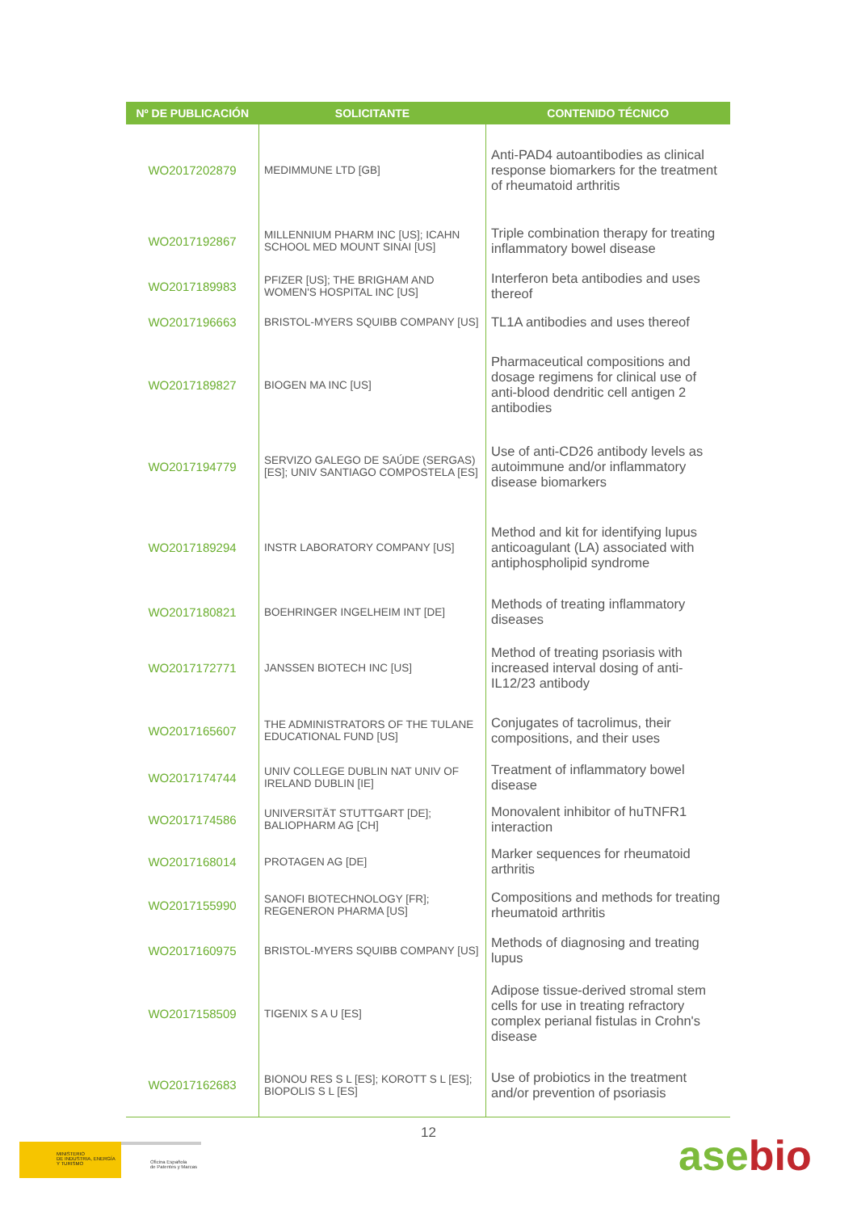| Nº DE PUBLICACIÓN | SOLICITANTE | CONTENIDO TÉCNICO |
| --- | --- | --- |
| WO2017202879 | MEDIMMUNE LTD [GB] | Anti-PAD4 autoantibodies as clinical response biomarkers for the treatment of rheumatoid arthritis |
| WO2017192867 | MILLENNIUM PHARM INC [US]; ICAHN SCHOOL MED MOUNT SINAI [US] | Triple combination therapy for treating inflammatory bowel disease |
| WO2017189983 | PFIZER [US]; THE BRIGHAM AND WOMEN'S HOSPITAL INC [US] | Interferon beta antibodies and uses thereof |
| WO2017196663 | BRISTOL-MYERS SQUIBB COMPANY [US] | TL1A antibodies and uses thereof |
| WO2017189827 | BIOGEN MA INC [US] | Pharmaceutical compositions and dosage regimens for clinical use of anti-blood dendritic cell antigen 2 antibodies |
| WO2017194779 | SERVIZO GALEGO DE SAÚDE (SERGAS) [ES]; UNIV SANTIAGO COMPOSTELA [ES] | Use of anti-CD26 antibody levels as autoimmune and/or inflammatory disease biomarkers |
| WO2017189294 | INSTR LABORATORY COMPANY [US] | Method and kit for identifying lupus anticoagulant (LA) associated with antiphospholipid syndrome |
| WO2017180821 | BOEHRINGER INGELHEIM INT [DE] | Methods of treating inflammatory diseases |
| WO2017172771 | JANSSEN BIOTECH INC [US] | Method of treating psoriasis with increased interval dosing of anti-IL12/23 antibody |
| WO2017165607 | THE ADMINISTRATORS OF THE TULANE EDUCATIONAL FUND [US] | Conjugates of tacrolimus, their compositions, and their uses |
| WO2017174744 | UNIV COLLEGE DUBLIN NAT UNIV OF IRELAND DUBLIN [IE] | Treatment of inflammatory bowel disease |
| WO2017174586 | UNIVERSITÄT STUTTGART [DE]; BALIOPHARM AG [CH] | Monovalent inhibitor of huTNFR1 interaction |
| WO2017168014 | PROTAGEN AG [DE] | Marker sequences for rheumatoid arthritis |
| WO2017155990 | SANOFI BIOTECHNOLOGY [FR]; REGENERON PHARMA [US] | Compositions and methods for treating rheumatoid arthritis |
| WO2017160975 | BRISTOL-MYERS SQUIBB COMPANY [US] | Methods of diagnosing and treating lupus |
| WO2017158509 | TIGENIX S A U [ES] | Adipose tissue-derived stromal stem cells for use in treating refractory complex perianal fistulas in Crohn's disease |
| WO2017162683 | BIONOU RES S L [ES]; KOROTT S L [ES]; BIOPOLIS S L [ES] | Use of probiotics in the treatment and/or prevention of psoriasis |
12
MINISTERIO
DE INDUSTRIA, ENERGÍA
Y TURISMO
Oficina Española
de Patentes y Marcas
asebio